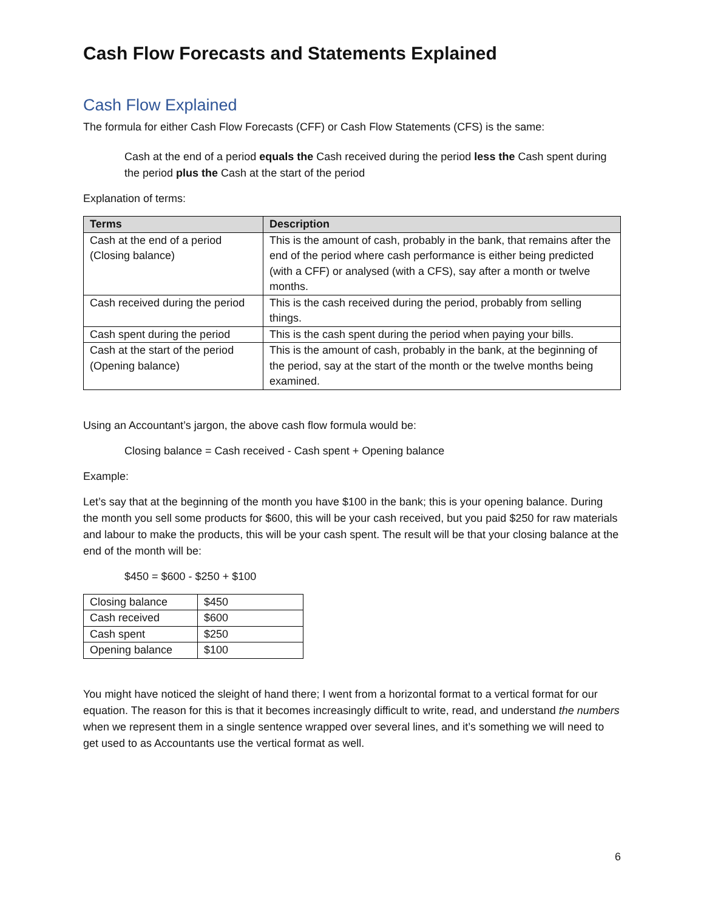Cash Flow Forecasts and Statements Explained
Cash Flow Explained
The formula for either Cash Flow Forecasts (CFF) or Cash Flow Statements (CFS) is the same:
Cash at the end of a period equals the Cash received during the period less the Cash spent during the period plus the Cash at the start of the period
Explanation of terms:
| Terms | Description |
| --- | --- |
| Cash at the end of a period (Closing balance) | This is the amount of cash, probably in the bank, that remains after the end of the period where cash performance is either being predicted (with a CFF) or analysed (with a CFS), say after a month or twelve months. |
| Cash received during the period | This is the cash received during the period, probably from selling things. |
| Cash spent during the period | This is the cash spent during the period when paying your bills. |
| Cash at the start of the period (Opening balance) | This is the amount of cash, probably in the bank, at the beginning of the period, say at the start of the month or the twelve months being examined. |
Using an Accountant’s jargon, the above cash flow formula would be:
Closing balance = Cash received - Cash spent + Opening balance
Example:
Let’s say that at the beginning of the month you have $100 in the bank; this is your opening balance. During the month you sell some products for $600, this will be your cash received, but you paid $250 for raw materials and labour to make the products, this will be your cash spent. The result will be that your closing balance at the end of the month will be:
$450 = $600 - $250 + $100
| Closing balance | $450 |
| Cash received | $600 |
| Cash spent | $250 |
| Opening balance | $100 |
You might have noticed the sleight of hand there; I went from a horizontal format to a vertical format for our equation. The reason for this is that it becomes increasingly difficult to write, read, and understand the numbers when we represent them in a single sentence wrapped over several lines, and it’s something we will need to get used to as Accountants use the vertical format as well.
6